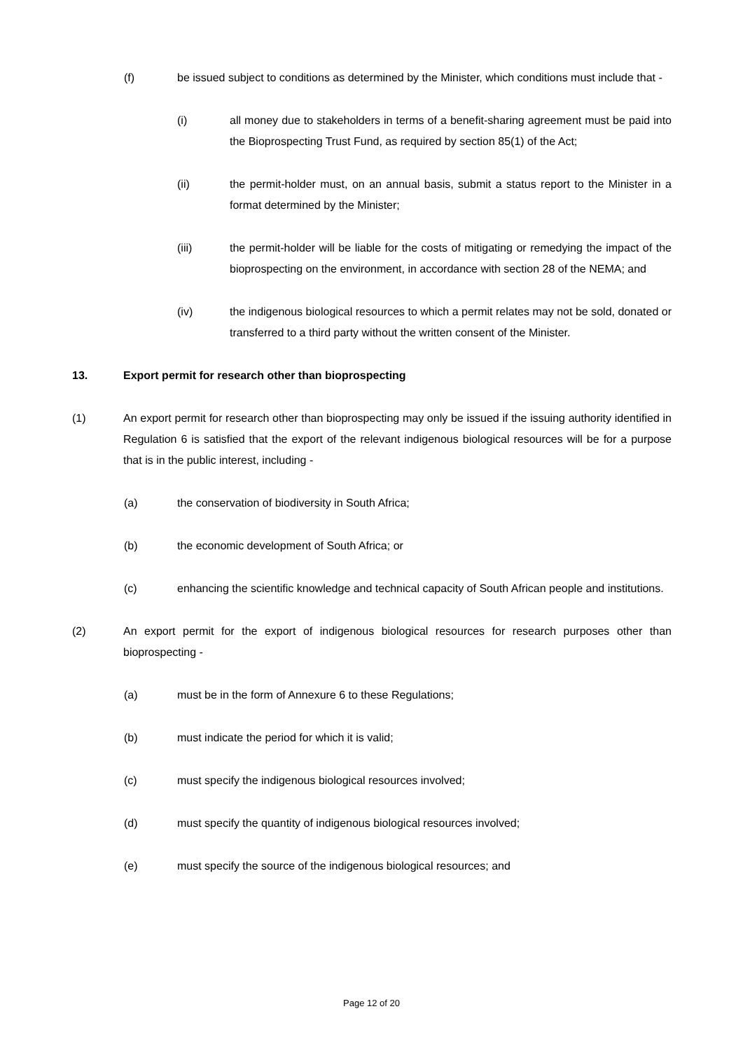(f) be issued subject to conditions as determined by the Minister, which conditions must include that -
(i) all money due to stakeholders in terms of a benefit-sharing agreement must be paid into the Bioprospecting Trust Fund, as required by section 85(1) of the Act;
(ii) the permit-holder must, on an annual basis, submit a status report to the Minister in a format determined by the Minister;
(iii) the permit-holder will be liable for the costs of mitigating or remedying the impact of the bioprospecting on the environment, in accordance with section 28 of the NEMA; and
(iv) the indigenous biological resources to which a permit relates may not be sold, donated or transferred to a third party without the written consent of the Minister.
13. Export permit for research other than bioprospecting
(1) An export permit for research other than bioprospecting may only be issued if the issuing authority identified in Regulation 6 is satisfied that the export of the relevant indigenous biological resources will be for a purpose that is in the public interest, including -
(a) the conservation of biodiversity in South Africa;
(b) the economic development of South Africa; or
(c) enhancing the scientific knowledge and technical capacity of South African people and institutions.
(2) An export permit for the export of indigenous biological resources for research purposes other than bioprospecting -
(a) must be in the form of Annexure 6 to these Regulations;
(b) must indicate the period for which it is valid;
(c) must specify the indigenous biological resources involved;
(d) must specify the quantity of indigenous biological resources involved;
(e) must specify the source of the indigenous biological resources; and
Page 12 of 20